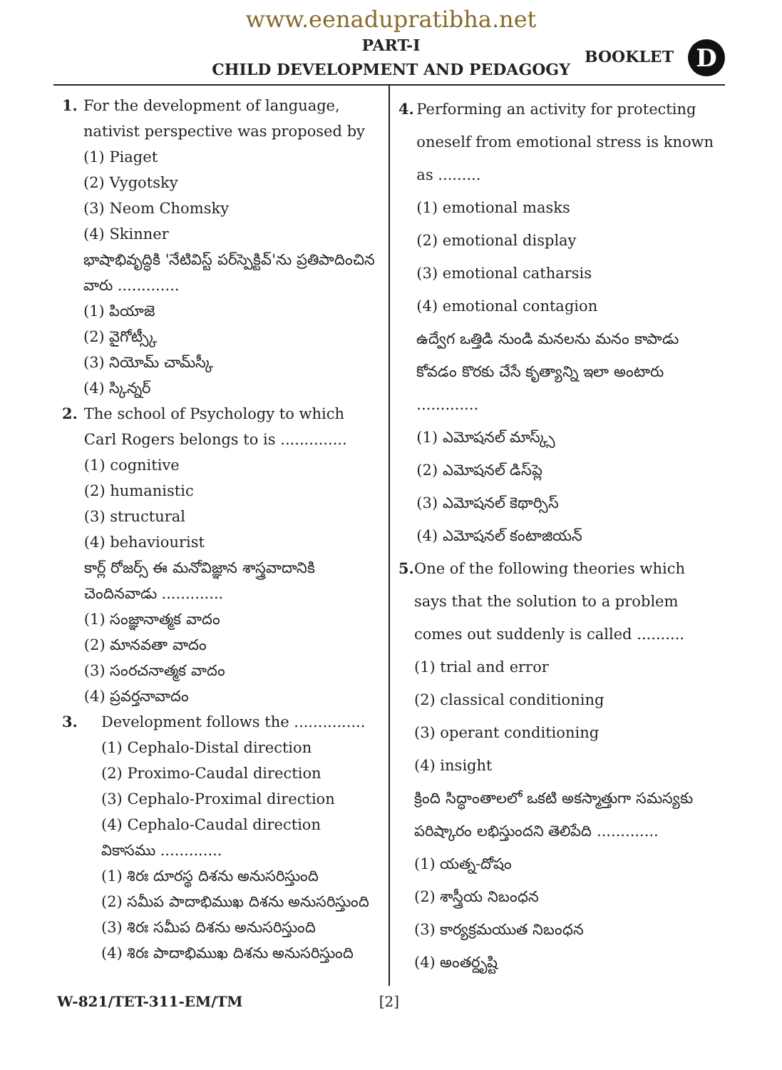www.eenadupratibha.net
PART-I
CHILD DEVELOPMENT AND PEDAGOGY
BOOKLET D
1. For the development of language, nativist perspective was proposed by
(1) Piaget
(2) Vygotsky
(3) Neom Chomsky
(4) Skinner
భాషాభివృద్ధికి 'నేటివిస్ట్ పర్‌స్పెక్టివ్'ను ప్రతిపాదించిన వారు .............
(1) పియాజె
(2) వైగోట్స్కీ
(3) నియోమ్ చామ్‌స్కీ
(4) స్కిన్నర్
2. The school of Psychology to which Carl Rogers belongs to is ..............
(1) cognitive
(2) humanistic
(3) structural
(4) behaviourist
కార్ల్ రోజర్స్ ఈ మనోవిజ్ఞాన శాస్త్రవాదానికి చెందినవాడు .............
(1) సంజ్ఞానాత్మక వాదం
(2) మానవతా వాదం
(3) సంరచనాత్మక వాదం
(4) ప్రవర్తనావాదం
3. Development follows the ...............
(1) Cephalo-Distal direction
(2) Proximo-Caudal direction
(3) Cephalo-Proximal direction
(4) Cephalo-Caudal direction
వికాసము .............
(1) శిరః దూరస్థ దిశను అనుసరిస్తుంది
(2) సమీప పాదాభిముఖ దిశను అనుసరిస్తుంది
(3) శిరః సమీప దిశను అనుసరిస్తుంది
(4) శిరః పాదాభిముఖ దిశను అనుసరిస్తుంది
4. Performing an activity for protecting oneself from emotional stress is known as .........
(1) emotional masks
(2) emotional display
(3) emotional catharsis
(4) emotional contagion
ఉద్వేగ ఒత్తిడి నుండి మనలను మనం కాపాడు కోవడం కొరకు చేసే కృత్యాన్ని ఇలా అంటారు .............
(1) ఎమోషనల్ మాస్క్స్
(2) ఎమోషనల్ డిస్‌ప్లె
(3) ఎమోషనల్ కెథార్సిస్
(4) ఎమోషనల్ కంటాజియన్
5. One of the following theories which says that the solution to a problem comes out suddenly is called ..........
(1) trial and error
(2) classical conditioning
(3) operant conditioning
(4) insight
క్రింది సిద్ధాంతాలలో ఒకటి అకస్మాత్తుగా సమస్యకు పరిష్కారం లభిస్తుందని తెలిపేది .............
(1) యత్న-దోషం
(2) శాస్త్రీయ నిబంధన
(3) కార్యక్రమయుత నిబంధన
(4) అంతర్దృష్టి
W-821/TET-311-EM/TM [2]